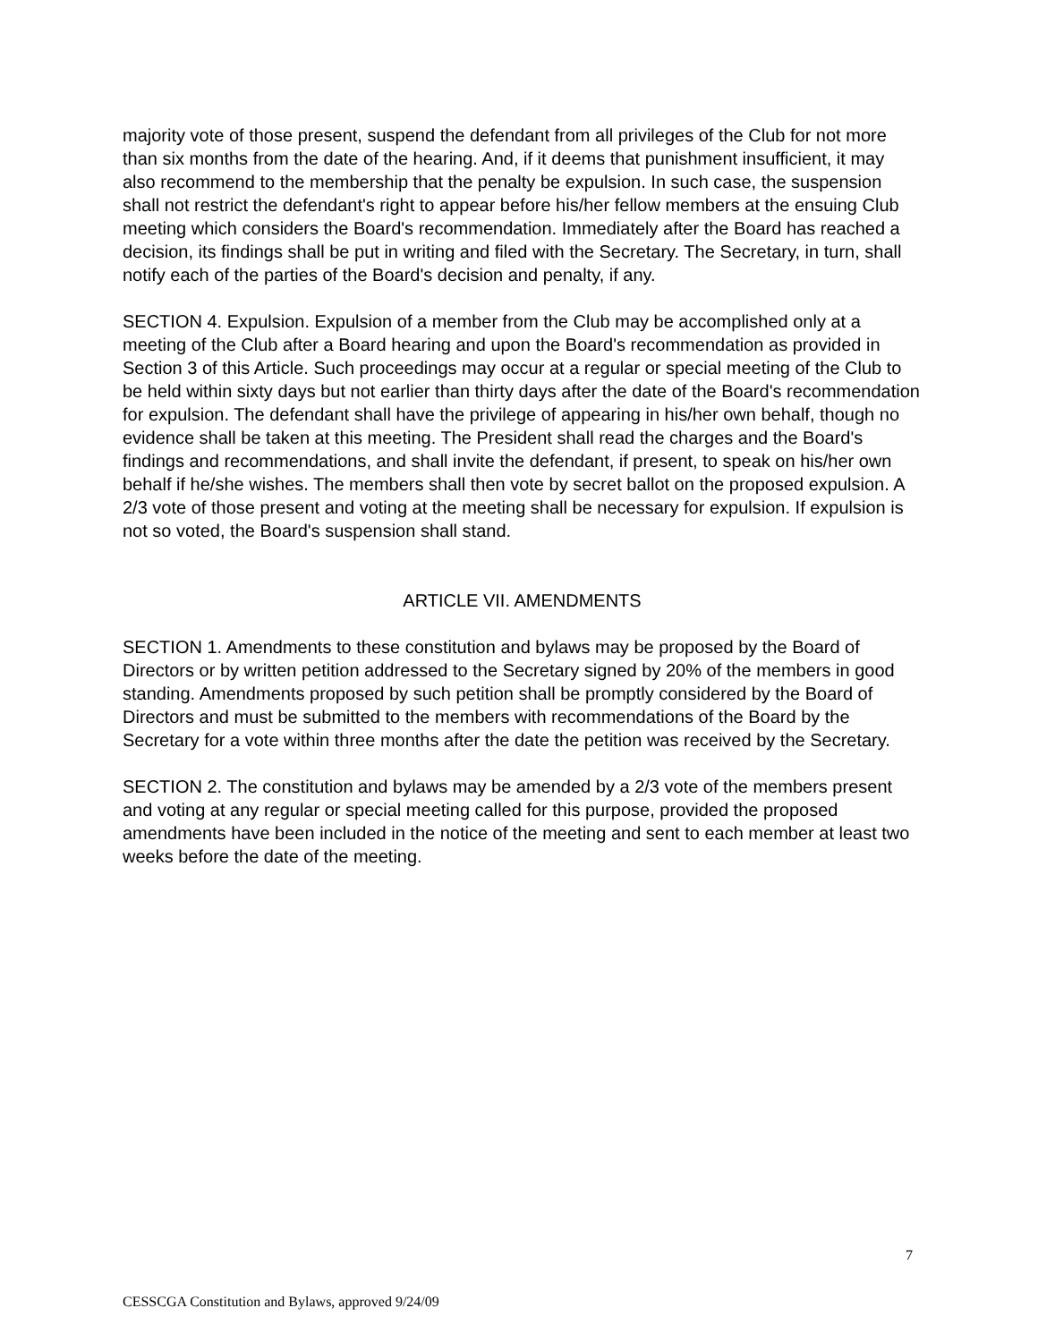majority vote of those present, suspend the defendant from all privileges of the Club for not more than six months from the date of the hearing. And, if it deems that punishment insufficient, it may also recommend to the membership that the penalty be expulsion. In such case, the suspension shall not restrict the defendant's right to appear before his/her fellow members at the ensuing Club meeting which considers the Board's recommendation. Immediately after the Board has reached a decision, its findings shall be put in writing and filed with the Secretary. The Secretary, in turn, shall notify each of the parties of the Board's decision and penalty, if any.
SECTION 4. Expulsion. Expulsion of a member from the Club may be accomplished only at a meeting of the Club after a Board hearing and upon the Board's recommendation as provided in Section 3 of this Article. Such proceedings may occur at a regular or special meeting of the Club to be held within sixty days but not earlier than thirty days after the date of the Board's recommendation for expulsion. The defendant shall have the privilege of appearing in his/her own behalf, though no evidence shall be taken at this meeting. The President shall read the charges and the Board's findings and recommendations, and shall invite the defendant, if present, to speak on his/her own behalf if he/she wishes. The members shall then vote by secret ballot on the proposed expulsion. A 2/3 vote of those present and voting at the meeting shall be necessary for expulsion. If expulsion is not so voted, the Board's suspension shall stand.
ARTICLE VII. AMENDMENTS
SECTION 1. Amendments to these constitution and bylaws may be proposed by the Board of Directors or by written petition addressed to the Secretary signed by 20% of the members in good standing. Amendments proposed by such petition shall be promptly considered by the Board of Directors and must be submitted to the members with recommendations of the Board by the Secretary for a vote within three months after the date the petition was received by the Secretary.
SECTION 2. The constitution and bylaws may be amended by a 2/3 vote of the members present and voting at any regular or special meeting called for this purpose, provided the proposed amendments have been included in the notice of the meeting and sent to each member at least two weeks before the date of the meeting.
7
CESSCGA Constitution and Bylaws, approved 9/24/09